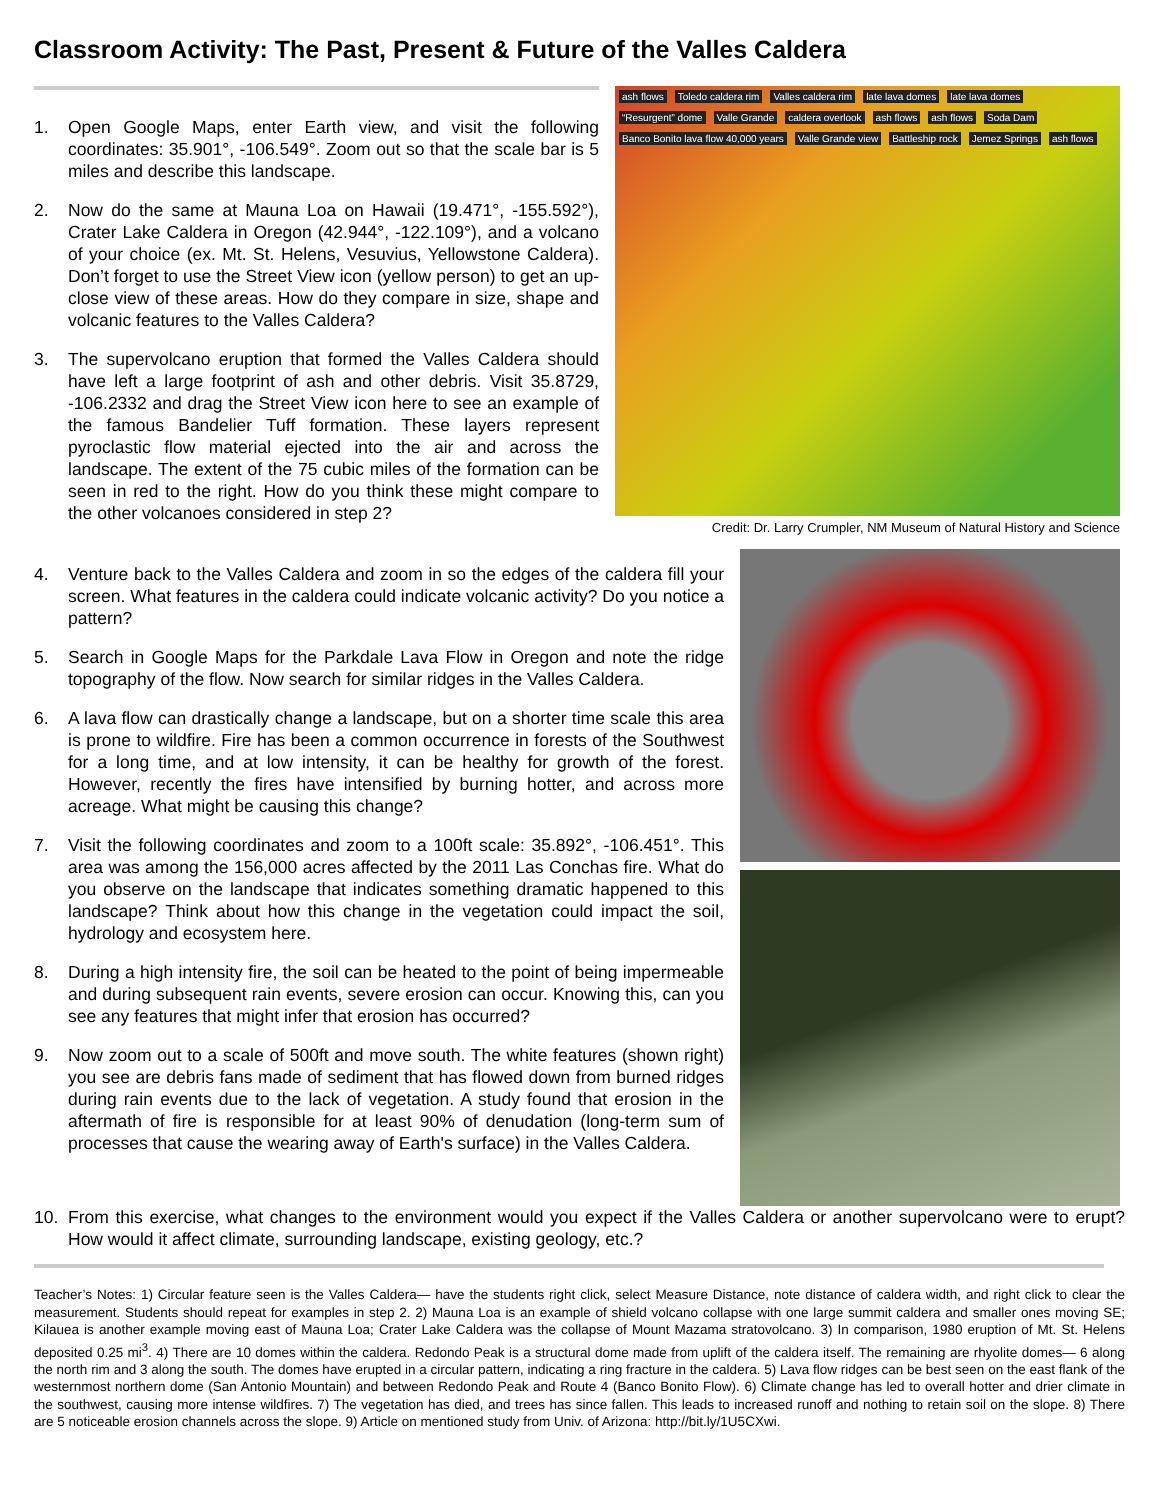Classroom Activity: The Past, Present & Future of the Valles Caldera
1. Open Google Maps, enter Earth view, and visit the following coordinates: 35.901°, -106.549°. Zoom out so that the scale bar is 5 miles and describe this landscape.
2. Now do the same at Mauna Loa on Hawaii (19.471°, -155.592°), Crater Lake Caldera in Oregon (42.944°, -122.109°), and a volcano of your choice (ex. Mt. St. Helens, Vesuvius, Yellowstone Caldera). Don’t forget to use the Street View icon (yellow person) to get an up-close view of these areas. How do they compare in size, shape and volcanic features to the Valles Caldera?
3. The supervolcano eruption that formed the Valles Caldera should have left a large footprint of ash and other debris. Visit 35.8729, -106.2332 and drag the Street View icon here to see an example of the famous Bandelier Tuff formation. These layers represent pyroclastic flow material ejected into the air and across the landscape. The extent of the 75 cubic miles of the formation can be seen in red to the right. How do you think these might compare to the other volcanoes considered in step 2?
ash flows Toledo caldera rim Valles caldera rim late lava domes late lava domes “Resurgent” dome Valle Grande caldera overlook ash flows ash flows Soda Dam Banco Bonito lava flow 40,000 years Valle Grande view Battleship rock Jemez Springs ash flows
Credit: Dr. Larry Crumpler, NM Museum of Natural History and Science
4. Venture back to the Valles Caldera and zoom in so the edges of the caldera fill your screen. What features in the caldera could indicate volcanic activity? Do you notice a pattern?
5. Search in Google Maps for the Parkdale Lava Flow in Oregon and note the ridge topography of the flow. Now search for similar ridges in the Valles Caldera.
6. A lava flow can drastically change a landscape, but on a shorter time scale this area is prone to wildfire. Fire has been a common occurrence in forests of the Southwest for a long time, and at low intensity, it can be healthy for growth of the forest. However, recently the fires have intensified by burning hotter, and across more acreage. What might be causing this change?
7. Visit the following coordinates and zoom to a 100ft scale: 35.892°, -106.451°. This area was among the 156,000 acres affected by the 2011 Las Conchas fire. What do you observe on the landscape that indicates something dramatic happened to this landscape? Think about how this change in the vegetation could impact the soil, hydrology and ecosystem here.
8. During a high intensity fire, the soil can be heated to the point of being impermeable and during subsequent rain events, severe erosion can occur. Knowing this, can you see any features that might infer that erosion has occurred?
9. Now zoom out to a scale of 500ft and move south. The white features (shown right) you see are debris fans made of sediment that has flowed down from burned ridges during rain events due to the lack of vegetation. A study found that erosion in the aftermath of fire is responsible for at least 90% of denudation (long-term sum of processes that cause the wearing away of Earth's surface) in the Valles Caldera.
10. From this exercise, what changes to the environment would you expect if the Valles Caldera or another supervolcano were to erupt? How would it affect climate, surrounding landscape, existing geology, etc.?
Teacher’s Notes: 1) Circular feature seen is the Valles Caldera— have the students right click, select Measure Distance, note distance of caldera width, and right click to clear the measurement. Students should repeat for examples in step 2. 2) Mauna Loa is an example of shield volcano collapse with one large summit caldera and smaller ones moving SE; Kilauea is another example moving east of Mauna Loa; Crater Lake Caldera was the collapse of Mount Mazama stratovolcano. 3) In comparison, 1980 eruption of Mt. St. Helens deposited 0.25 mi<sup>3</sup>. 4) There are 10 domes within the caldera. Redondo Peak is a structural dome made from uplift of the caldera itself. The remaining are rhyolite domes— 6 along the north rim and 3 along the south. The domes have erupted in a circular pattern, indicating a ring fracture in the caldera. 5) Lava flow ridges can be best seen on the east flank of the westernmost northern dome (San Antonio Mountain) and between Redondo Peak and Route 4 (Banco Bonito Flow). 6) Climate change has led to overall hotter and drier climate in the southwest, causing more intense wildfires. 7) The vegetation has died, and trees has since fallen. This leads to increased runoff and nothing to retain soil on the slope. 8) There are 5 noticeable erosion channels across the slope. 9) Article on mentioned study from Univ. of Arizona: http://bit.ly/1U5CXwi.